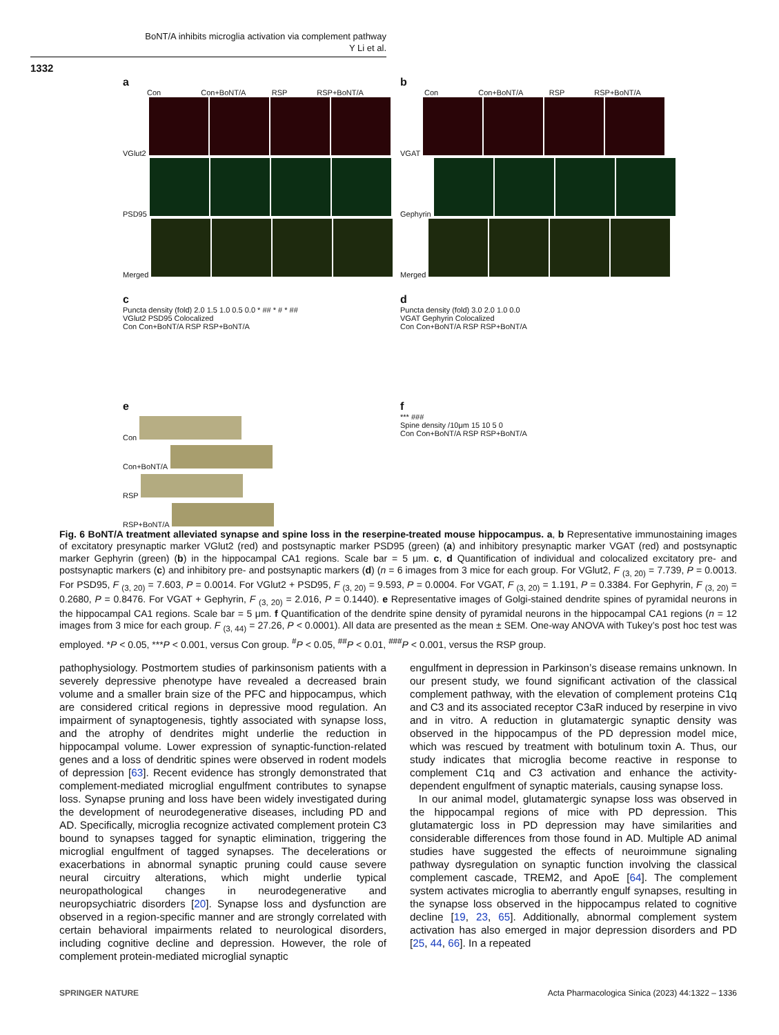BoNT/A inhibits microglia activation via complement pathway
Y Li et al.
1332
a
Con Con+BoNT/A RSP RSP+BoNT/A
VGlut2
PSD95
Merged
b
Con Con+BoNT/A RSP RSP+BoNT/A
VGAT
Gephyrin
Merged
c
Puncta density (fold) 2.0 1.5 1.0 0.5 0.0 * ## * # * ##
VGlut2 PSD95 Colocalized
Con Con+BoNT/A RSP RSP+BoNT/A
d
Puncta density (fold) 3.0 2.0 1.0 0.0
VGAT Gephyrin Colocalized
Con Con+BoNT/A RSP RSP+BoNT/A
e
Con
Con+BoNT/A
RSP
RSP+BoNT/A
f
*** ###
Spine density /10μm 15 10 5 0
Con Con+BoNT/A RSP RSP+BoNT/A
Fig. 6 BoNT/A treatment alleviated synapse and spine loss in the reserpine-treated mouse hippocampus. a, b Representative immunostaining images of excitatory presynaptic marker VGlut2 (red) and postsynaptic marker PSD95 (green) (a) and inhibitory presynaptic marker VGAT (red) and postsynaptic marker Gephyrin (green) (b) in the hippocampal CA1 regions. Scale bar = 5 μm. c, d Quantification of individual and colocalized excitatory pre- and postsynaptic markers (c) and inhibitory pre- and postsynaptic markers (d) (n = 6 images from 3 mice for each group. For VGlut2, F <sub>(3, 20)</sub> = 7.739, P = 0.0013. For PSD95, F <sub>(3, 20)</sub> = 7.603, P = 0.0014. For VGlut2 + PSD95, F <sub>(3, 20)</sub> = 9.593, P = 0.0004. For VGAT, F <sub>(3, 20)</sub> = 1.191, P = 0.3384. For Gephyrin, F <sub>(3, 20)</sub> = 0.2680, P = 0.8476. For VGAT + Gephyrin, F <sub>(3, 20)</sub> = 2.016, P = 0.1440). e Representative images of Golgi-stained dendrite spines of pyramidal neurons in the hippocampal CA1 regions. Scale bar = 5 μm. f Quantification of the dendrite spine density of pyramidal neurons in the hippocampal CA1 regions (n = 12 images from 3 mice for each group. F <sub>(3, 44)</sub> = 27.26, P < 0.0001). All data are presented as the mean ± SEM. One-way ANOVA with Tukey’s post hoc test was employed. *P < 0.05, ***P < 0.001, versus Con group. <sup>#</sup>P < 0.05, <sup>##</sup>P < 0.01, <sup>###</sup>P < 0.001, versus the RSP group.
pathophysiology. Postmortem studies of parkinsonism patients with a severely depressive phenotype have revealed a decreased brain volume and a smaller brain size of the PFC and hippocampus, which are considered critical regions in depressive mood regulation. An impairment of synaptogenesis, tightly associated with synapse loss, and the atrophy of dendrites might underlie the reduction in hippocampal volume. Lower expression of synaptic-function-related genes and a loss of dendritic spines were observed in rodent models of depression [63]. Recent evidence has strongly demonstrated that complement-mediated microglial engulfment contributes to synapse loss. Synapse pruning and loss have been widely investigated during the development of neurodegenerative diseases, including PD and AD. Specifically, microglia recognize activated complement protein C3 bound to synapses tagged for synaptic elimination, triggering the microglial engulfment of tagged synapses. The decelerations or exacerbations in abnormal synaptic pruning could cause severe neural circuitry alterations, which might underlie typical neuropathological changes in neurodegenerative and neuropsychiatric disorders [20]. Synapse loss and dysfunction are observed in a region-specific manner and are strongly correlated with certain behavioral impairments related to neurological disorders, including cognitive decline and depression. However, the role of complement protein-mediated microglial synaptic
engulfment in depression in Parkinson’s disease remains unknown. In our present study, we found significant activation of the classical complement pathway, with the elevation of complement proteins C1q and C3 and its associated receptor C3aR induced by reserpine in vivo and in vitro. A reduction in glutamatergic synaptic density was observed in the hippocampus of the PD depression model mice, which was rescued by treatment with botulinum toxin A. Thus, our study indicates that microglia become reactive in response to complement C1q and C3 activation and enhance the activity-dependent engulfment of synaptic materials, causing synapse loss.
In our animal model, glutamatergic synapse loss was observed in the hippocampal regions of mice with PD depression. This glutamatergic loss in PD depression may have similarities and considerable differences from those found in AD. Multiple AD animal studies have suggested the effects of neuroimmune signaling pathway dysregulation on synaptic function involving the classical complement cascade, TREM2, and ApoE [64]. The complement system activates microglia to aberrantly engulf synapses, resulting in the synapse loss observed in the hippocampus related to cognitive decline [19, 23, 65]. Additionally, abnormal complement system activation has also emerged in major depression disorders and PD [25, 44, 66]. In a repeated
SPRINGER NATURE
Acta Pharmacologica Sinica (2023) 44:1322 – 1336